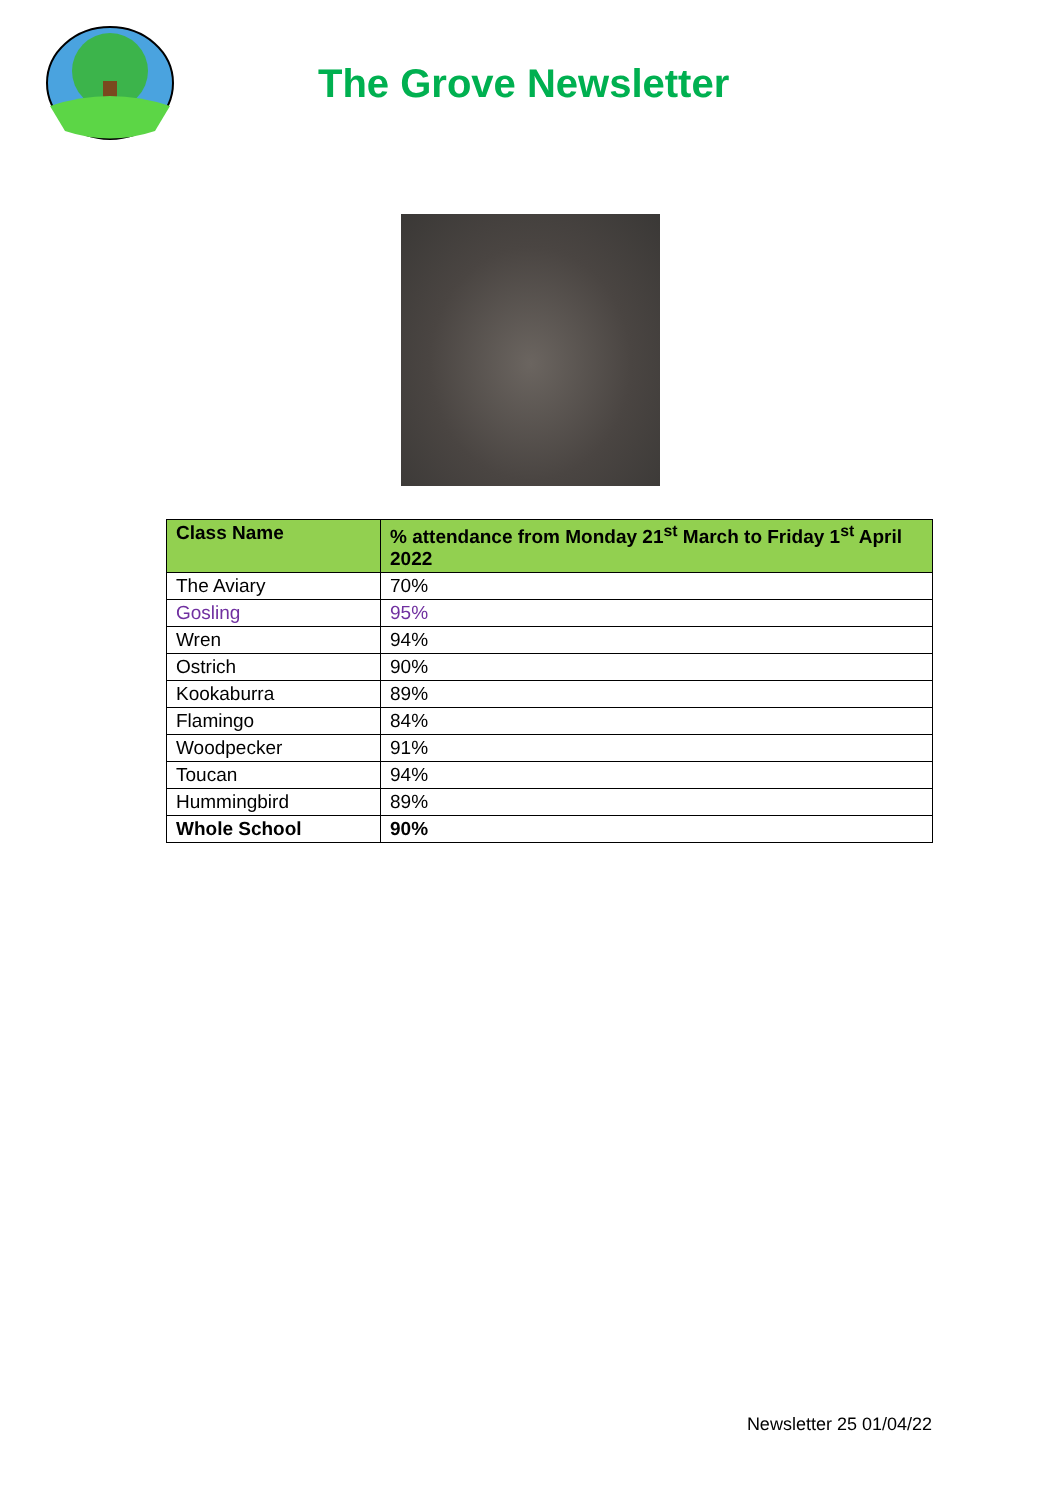The Grove Newsletter
| Class Name | % attendance from Monday 21<sup>st</sup> March to Friday 1<sup>st</sup> April 2022 |
| --- | --- |
| The Aviary | 70% |
| Gosling | 95% |
| Wren | 94% |
| Ostrich | 90% |
| Kookaburra | 89% |
| Flamingo | 84% |
| Woodpecker | 91% |
| Toucan | 94% |
| Hummingbird | 89% |
| Whole School | 90% |
Newsletter 25 01/04/22